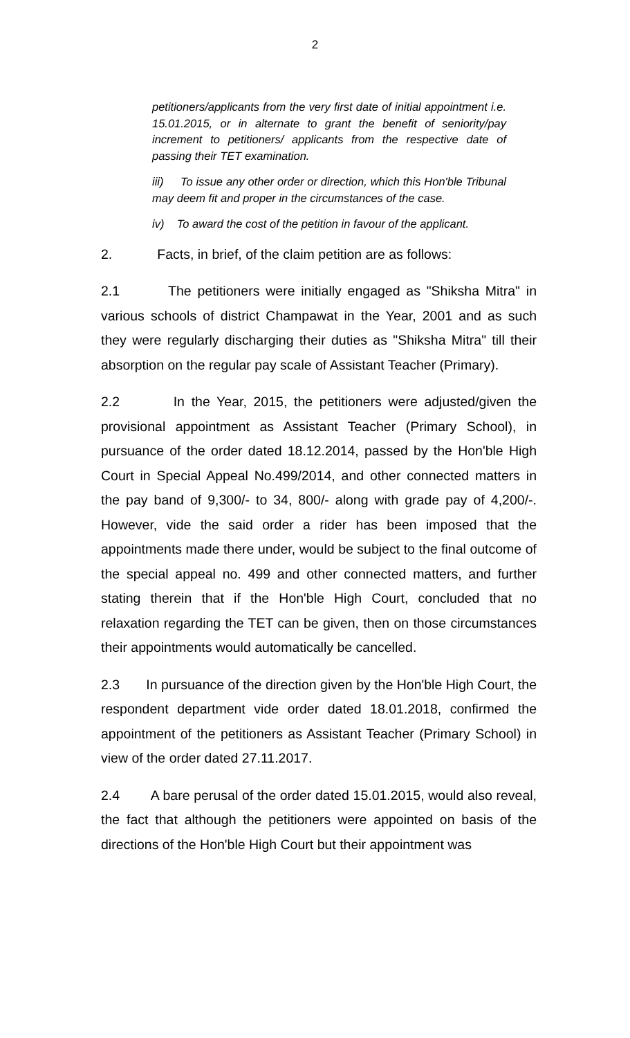2
petitioners/applicants from the very first date of initial appointment i.e. 15.01.2015, or in alternate to grant the benefit of seniority/pay increment to petitioners/ applicants from the respective date of passing their TET examination.
iii) To issue any other order or direction, which this Hon'ble Tribunal may deem fit and proper in the circumstances of the case.
iv) To award the cost of the petition in favour of the applicant.
2. Facts, in brief, of the claim petition are as follows:
2.1 The petitioners were initially engaged as "Shiksha Mitra" in various schools of district Champawat in the Year, 2001 and as such they were regularly discharging their duties as "Shiksha Mitra" till their absorption on the regular pay scale of Assistant Teacher (Primary).
2.2 In the Year, 2015, the petitioners were adjusted/given the provisional appointment as Assistant Teacher (Primary School), in pursuance of the order dated 18.12.2014, passed by the Hon'ble High Court in Special Appeal No.499/2014, and other connected matters in the pay band of 9,300/- to 34, 800/- along with grade pay of 4,200/-. However, vide the said order a rider has been imposed that the appointments made there under, would be subject to the final outcome of the special appeal no. 499 and other connected matters, and further stating therein that if the Hon'ble High Court, concluded that no relaxation regarding the TET can be given, then on those circumstances their appointments would automatically be cancelled.
2.3 In pursuance of the direction given by the Hon'ble High Court, the respondent department vide order dated 18.01.2018, confirmed the appointment of the petitioners as Assistant Teacher (Primary School) in view of the order dated 27.11.2017.
2.4 A bare perusal of the order dated 15.01.2015, would also reveal, the fact that although the petitioners were appointed on basis of the directions of the Hon'ble High Court but their appointment was